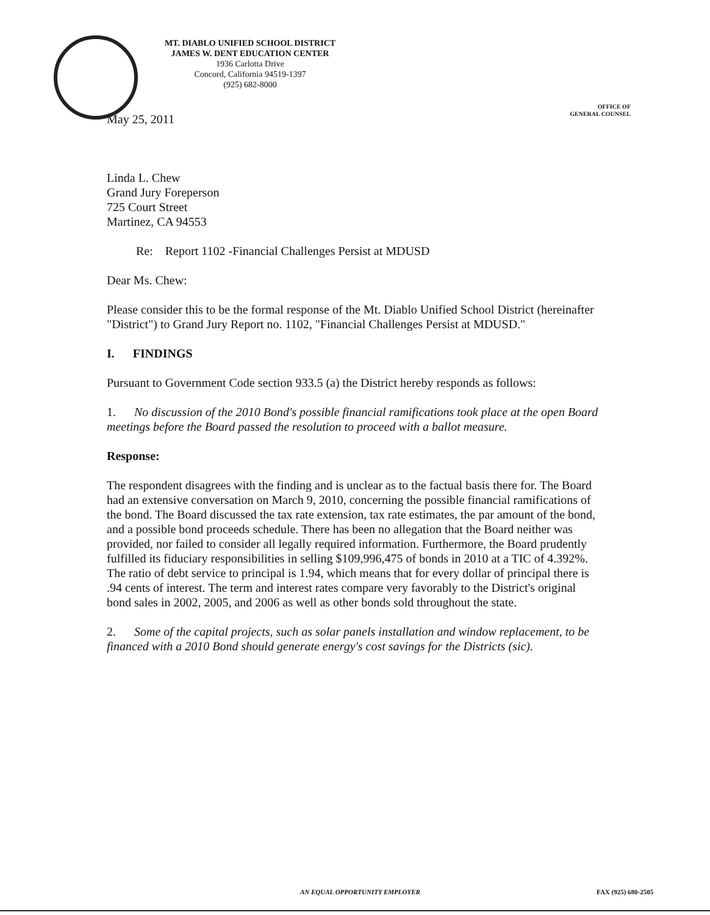MT. DIABLO UNIFIED SCHOOL DISTRICT
JAMES W. DENT EDUCATION CENTER
1936 Carlotta Drive
Concord, California 94519-1397
(925) 682-8000
OFFICE OF
GENERAL COUNSEL
May 25, 2011
Linda L. Chew
Grand Jury Foreperson
725 Court Street
Martinez, CA 94553
Re: Report 1102 -Financial Challenges Persist at MDUSD
Dear Ms. Chew:
Please consider this to be the formal response of the Mt. Diablo Unified School District (hereinafter "District") to Grand Jury Report no. 1102, "Financial Challenges Persist at MDUSD."
I. FINDINGS
Pursuant to Government Code section 933.5 (a) the District hereby responds as follows:
1. No discussion of the 2010 Bond's possible financial ramifications took place at the open Board meetings before the Board passed the resolution to proceed with a ballot measure.
Response:
The respondent disagrees with the finding and is unclear as to the factual basis there for. The Board had an extensive conversation on March 9, 2010, concerning the possible financial ramifications of the bond. The Board discussed the tax rate extension, tax rate estimates, the par amount of the bond, and a possible bond proceeds schedule. There has been no allegation that the Board neither was provided, nor failed to consider all legally required information. Furthermore, the Board prudently fulfilled its fiduciary responsibilities in selling $109,996,475 of bonds in 2010 at a TIC of 4.392%. The ratio of debt service to principal is 1.94, which means that for every dollar of principal there is .94 cents of interest. The term and interest rates compare very favorably to the District's original bond sales in 2002, 2005, and 2006 as well as other bonds sold throughout the state.
2. Some of the capital projects, such as solar panels installation and window replacement, to be financed with a 2010 Bond should generate energy's cost savings for the Districts (sic).
AN EQUAL OPPORTUNITY EMPLOYER FAX (925) 680-2505